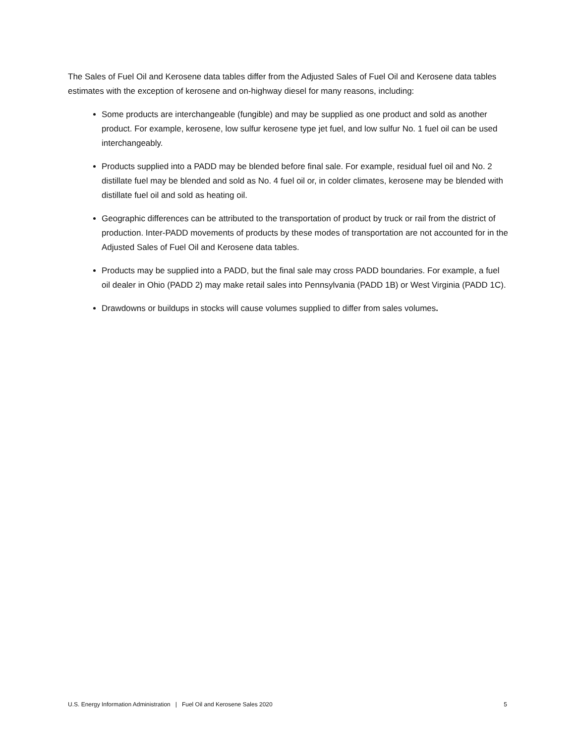The Sales of Fuel Oil and Kerosene data tables differ from the Adjusted Sales of Fuel Oil and Kerosene data tables estimates with the exception of kerosene and on-highway diesel for many reasons, including:
Some products are interchangeable (fungible) and may be supplied as one product and sold as another product. For example, kerosene, low sulfur kerosene type jet fuel, and low sulfur No. 1 fuel oil can be used interchangeably.
Products supplied into a PADD may be blended before final sale. For example, residual fuel oil and No. 2 distillate fuel may be blended and sold as No. 4 fuel oil or, in colder climates, kerosene may be blended with distillate fuel oil and sold as heating oil.
Geographic differences can be attributed to the transportation of product by truck or rail from the district of production. Inter-PADD movements of products by these modes of transportation are not accounted for in the Adjusted Sales of Fuel Oil and Kerosene data tables.
Products may be supplied into a PADD, but the final sale may cross PADD boundaries. For example, a fuel oil dealer in Ohio (PADD 2) may make retail sales into Pennsylvania (PADD 1B) or West Virginia (PADD 1C).
Drawdowns or buildups in stocks will cause volumes supplied to differ from sales volumes.
U.S. Energy Information Administration | Fuel Oil and Kerosene Sales 2020 5